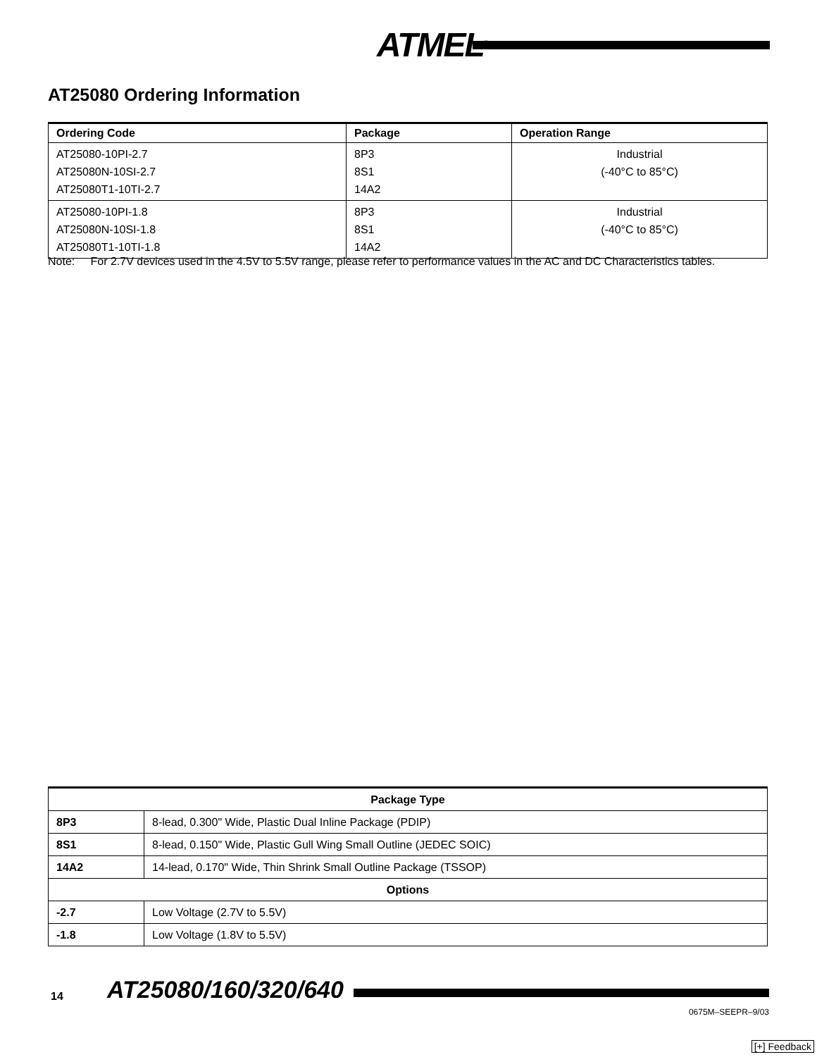ATMEL<sup>®</sup>
AT25080 Ordering Information
| Ordering Code | Package | Operation Range |
| --- | --- | --- |
| AT25080-10PI-2.7 AT25080N-10SI-2.7 AT25080T1-10TI-2.7 | 8P3 8S1 14A2 | Industrial (-40°C to 85°C) |
| AT25080-10PI-1.8 AT25080N-10SI-1.8 AT25080T1-10TI-1.8 | 8P3 8S1 14A2 | Industrial (-40°C to 85°C) |
Note: For 2.7V devices used in the 4.5V to 5.5V range, please refer to performance values in the AC and DC Characteristics tables.
| Package Type | |
| --- | --- |
| 8P3 | 8-lead, 0.300" Wide, Plastic Dual Inline Package (PDIP) |
| 8S1 | 8-lead, 0.150" Wide, Plastic Gull Wing Small Outline (JEDEC SOIC) |
| 14A2 | 14-lead, 0.170" Wide, Thin Shrink Small Outline Package (TSSOP) |
| Options | |
| -2.7 | Low Voltage (2.7V to 5.5V) |
| -1.8 | Low Voltage (1.8V to 5.5V) |
14 AT25080/160/320/640
0675M–SEEPR–9/03
[+] Feedback